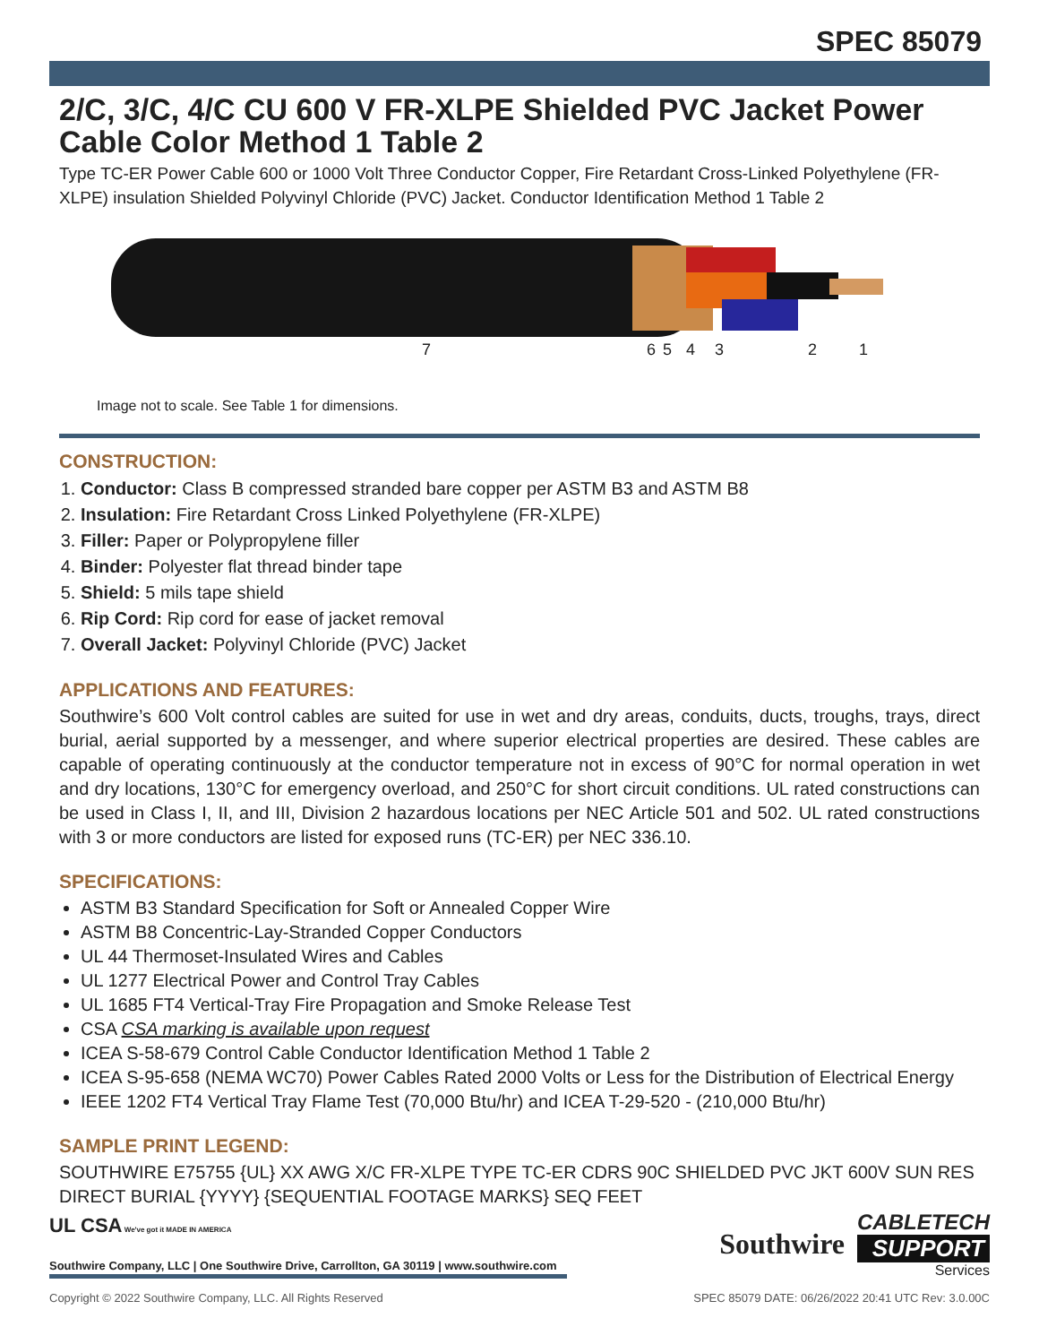SPEC 85079
2/C, 3/C, 4/C CU 600 V FR-XLPE Shielded PVC Jacket Power Cable Color Method 1 Table 2
Type TC-ER Power Cable 600 or 1000 Volt Three Conductor Copper, Fire Retardant Cross-Linked Polyethylene (FR-XLPE) insulation Shielded Polyvinyl Chloride (PVC) Jacket. Conductor Identification Method 1 Table 2
7 6 5 4 3 2 1
Image not to scale. See Table 1 for dimensions.
CONSTRUCTION:
1. Conductor: Class B compressed stranded bare copper per ASTM B3 and ASTM B8
2. Insulation: Fire Retardant Cross Linked Polyethylene (FR-XLPE)
3. Filler: Paper or Polypropylene filler
4. Binder: Polyester flat thread binder tape
5. Shield: 5 mils tape shield
6. Rip Cord: Rip cord for ease of jacket removal
7. Overall Jacket: Polyvinyl Chloride (PVC) Jacket
APPLICATIONS AND FEATURES:
Southwire’s 600 Volt control cables are suited for use in wet and dry areas, conduits, ducts, troughs, trays, direct burial, aerial supported by a messenger, and where superior electrical properties are desired. These cables are capable of operating continuously at the conductor temperature not in excess of 90°C for normal operation in wet and dry locations, 130°C for emergency overload, and 250°C for short circuit conditions. UL rated constructions can be used in Class I, II, and III, Division 2 hazardous locations per NEC Article 501 and 502. UL rated constructions with 3 or more conductors are listed for exposed runs (TC-ER) per NEC 336.10.
SPECIFICATIONS:
ASTM B3 Standard Specification for Soft or Annealed Copper Wire
ASTM B8 Concentric-Lay-Stranded Copper Conductors
UL 44 Thermoset-Insulated Wires and Cables
UL 1277 Electrical Power and Control Tray Cables
UL 1685 FT4 Vertical-Tray Fire Propagation and Smoke Release Test
CSA CSA marking is available upon request
ICEA S-58-679 Control Cable Conductor Identification Method 1 Table 2
ICEA S-95-658 (NEMA WC70) Power Cables Rated 2000 Volts or Less for the Distribution of Electrical Energy
IEEE 1202 FT4 Vertical Tray Flame Test (70,000 Btu/hr) and ICEA T-29-520 - (210,000 Btu/hr)
SAMPLE PRINT LEGEND:
SOUTHWIRE E75755 {UL} XX AWG X/C FR-XLPE TYPE TC-ER CDRS 90C SHIELDED PVC JKT 600V SUN RES DIRECT BURIAL {YYYY} {SEQUENTIAL FOOTAGE MARKS} SEQ FEET
UL CSA We've got it MADE IN AMERICA
Southwire Company, LLC | One Southwire Drive, Carrollton, GA 30119 | www.southwire.com
Southwire
CABLETECH
SUPPORT
Services
Copyright © 2022 Southwire Company, LLC. All Rights Reserved SPEC 85079 DATE: 06/26/2022 20:41 UTC Rev: 3.0.00C